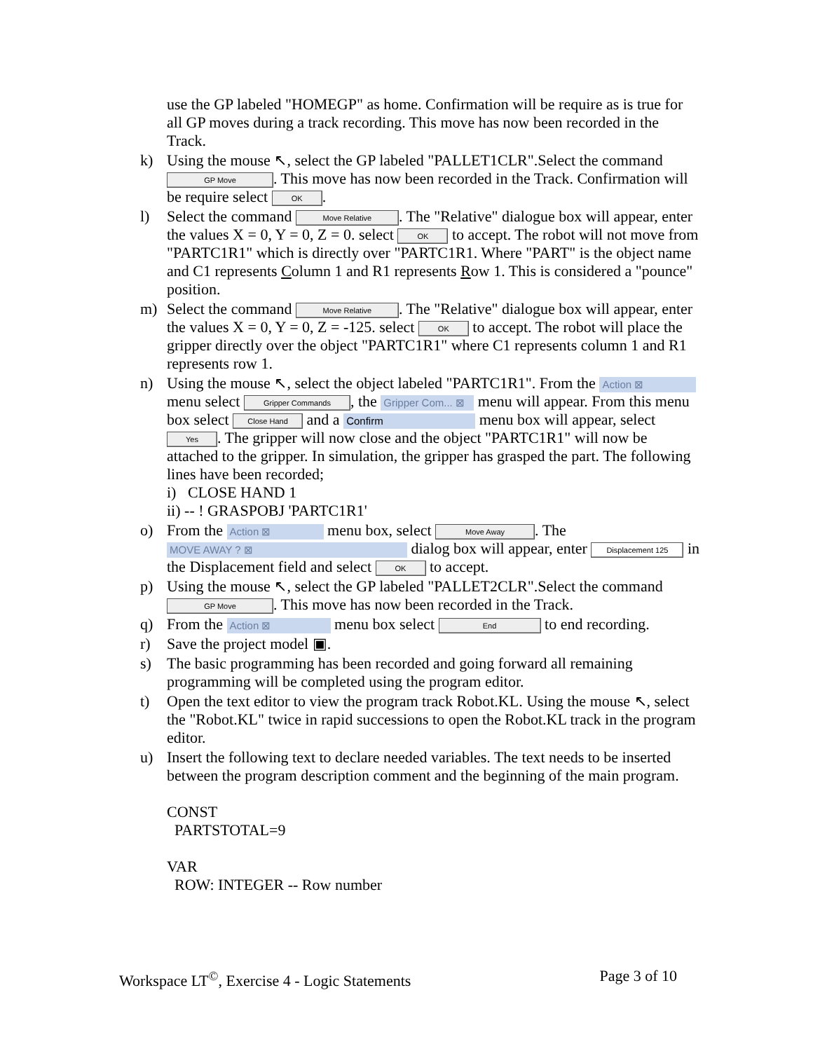use the GP labeled "HOMEGP" as home. Confirmation will be require as is true for all GP moves during a track recording. This move has now been recorded in the Track.
k) Using the mouse ↖, select the GP labeled "PALLET1CLR".Select the command GP Move. This move has now been recorded in the Track. Confirmation will be require select OK.
l) Select the command Move Relative. The "Relative" dialogue box will appear, enter the values X = 0, Y = 0, Z = 0. select OK to accept. The robot will not move from "PARTC1R1" which is directly over "PARTC1R1. Where "PART" is the object name and C1 represents Column 1 and R1 represents Row 1. This is considered a "pounce" position.
m) Select the command Move Relative. The "Relative" dialogue box will appear, enter the values X = 0, Y = 0, Z = -125. select OK to accept. The robot will place the gripper directly over the object "PARTC1R1" where C1 represents column 1 and R1 represents row 1.
n) Using the mouse ↖, select the object labeled "PARTC1R1". From the Action ⊠ menu select Gripper Commands, the Gripper Com... ⊠ menu will appear. From this menu box select Close Hand and a Confirm menu box will appear, select Yes. The gripper will now close and the object "PARTC1R1" will now be attached to the gripper. In simulation, the gripper has grasped the part. The following lines have been recorded;
i) CLOSE HAND 1
ii) -- ! GRASPOBJ 'PARTC1R1'
o) From the Action ⊠ menu box, select Move Away. The MOVE AWAY ? ⊠ dialog box will appear, enter Displacement 125 in the Displacement field and select OK to accept.
p) Using the mouse ↖, select the GP labeled "PALLET2CLR".Select the command GP Move. This move has now been recorded in the Track.
q) From the Action ⊠ menu box select End to end recording.
r) Save the project model ▣.
s) The basic programming has been recorded and going forward all remaining programming will be completed using the program editor.
t) Open the text editor to view the program track Robot.KL. Using the mouse ↖, select the "Robot.KL" twice in rapid successions to open the Robot.KL track in the program editor.
u) Insert the following text to declare needed variables. The text needs to be inserted between the program description comment and the beginning of the main program.
CONST
PARTSTOTAL=9
VAR
ROW: INTEGER -- Row number
Workspace LT<sup>©</sup>, Exercise 4 - Logic Statements Page 3 of 10